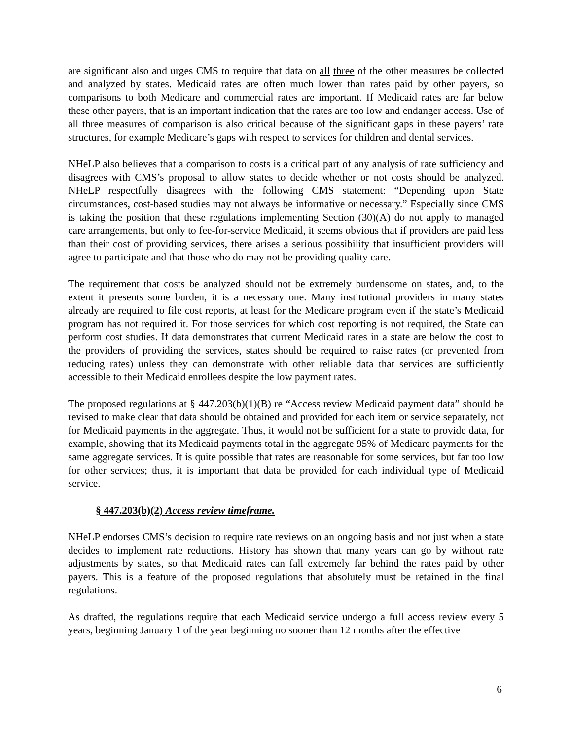are significant also and urges CMS to require that data on all three of the other measures be collected and analyzed by states. Medicaid rates are often much lower than rates paid by other payers, so comparisons to both Medicare and commercial rates are important. If Medicaid rates are far below these other payers, that is an important indication that the rates are too low and endanger access. Use of all three measures of comparison is also critical because of the significant gaps in these payers’ rate structures, for example Medicare’s gaps with respect to services for children and dental services.
NHeLP also believes that a comparison to costs is a critical part of any analysis of rate sufficiency and disagrees with CMS’s proposal to allow states to decide whether or not costs should be analyzed. NHeLP respectfully disagrees with the following CMS statement: “Depending upon State circumstances, cost-based studies may not always be informative or necessary.” Especially since CMS is taking the position that these regulations implementing Section (30)(A) do not apply to managed care arrangements, but only to fee-for-service Medicaid, it seems obvious that if providers are paid less than their cost of providing services, there arises a serious possibility that insufficient providers will agree to participate and that those who do may not be providing quality care.
The requirement that costs be analyzed should not be extremely burdensome on states, and, to the extent it presents some burden, it is a necessary one. Many institutional providers in many states already are required to file cost reports, at least for the Medicare program even if the state’s Medicaid program has not required it. For those services for which cost reporting is not required, the State can perform cost studies. If data demonstrates that current Medicaid rates in a state are below the cost to the providers of providing the services, states should be required to raise rates (or prevented from reducing rates) unless they can demonstrate with other reliable data that services are sufficiently accessible to their Medicaid enrollees despite the low payment rates.
The proposed regulations at § 447.203(b)(1)(B) re “Access review Medicaid payment data” should be revised to make clear that data should be obtained and provided for each item or service separately, not for Medicaid payments in the aggregate. Thus, it would not be sufficient for a state to provide data, for example, showing that its Medicaid payments total in the aggregate 95% of Medicare payments for the same aggregate services. It is quite possible that rates are reasonable for some services, but far too low for other services; thus, it is important that data be provided for each individual type of Medicaid service.
§ 447.203(b)(2) Access review timeframe.
NHeLP endorses CMS’s decision to require rate reviews on an ongoing basis and not just when a state decides to implement rate reductions. History has shown that many years can go by without rate adjustments by states, so that Medicaid rates can fall extremely far behind the rates paid by other payers. This is a feature of the proposed regulations that absolutely must be retained in the final regulations.
As drafted, the regulations require that each Medicaid service undergo a full access review every 5 years, beginning January 1 of the year beginning no sooner than 12 months after the effective
6